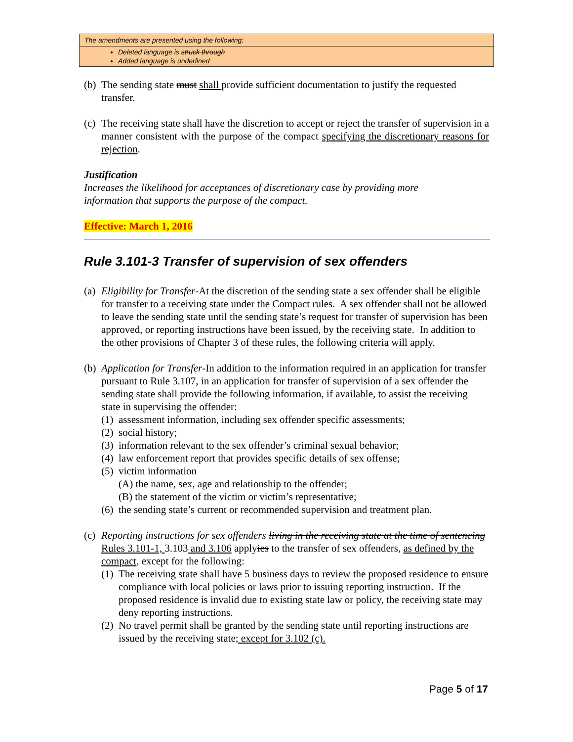The amendments are presented using the following:
Deleted language is struck through
Added language is underlined
(b) The sending state must shall provide sufficient documentation to justify the requested transfer.
(c) The receiving state shall have the discretion to accept or reject the transfer of supervision in a manner consistent with the purpose of the compact specifying the discretionary reasons for rejection.
Justification
Increases the likelihood for acceptances of discretionary case by providing more
information that supports the purpose of the compact.
Effective: March 1, 2016
Rule 3.101-3 Transfer of supervision of sex offenders
(a) Eligibility for Transfer-At the discretion of the sending state a sex offender shall be eligible for transfer to a receiving state under the Compact rules. A sex offender shall not be allowed to leave the sending state until the sending state’s request for transfer of supervision has been approved, or reporting instructions have been issued, by the receiving state. In addition to the other provisions of Chapter 3 of these rules, the following criteria will apply.
(b) Application for Transfer-In addition to the information required in an application for transfer pursuant to Rule 3.107, in an application for transfer of supervision of a sex offender the sending state shall provide the following information, if available, to assist the receiving state in supervising the offender:
(1) assessment information, including sex offender specific assessments;
(2) social history;
(3) information relevant to the sex offender’s criminal sexual behavior;
(4) law enforcement report that provides specific details of sex offense;
(5) victim information
(A) the name, sex, age and relationship to the offender;
(B) the statement of the victim or victim’s representative;
(6) the sending state’s current or recommended supervision and treatment plan.
(c) Reporting instructions for sex offenders living in the receiving state at the time of sentencing Rules 3.101-1, 3.103 and 3.106 applyies to the transfer of sex offenders, as defined by the compact, except for the following:
(1) The receiving state shall have 5 business days to review the proposed residence to ensure compliance with local policies or laws prior to issuing reporting instruction. If the proposed residence is invalid due to existing state law or policy, the receiving state may deny reporting instructions.
(2) No travel permit shall be granted by the sending state until reporting instructions are issued by the receiving state; except for 3.102 (c).
Page 5 of 17